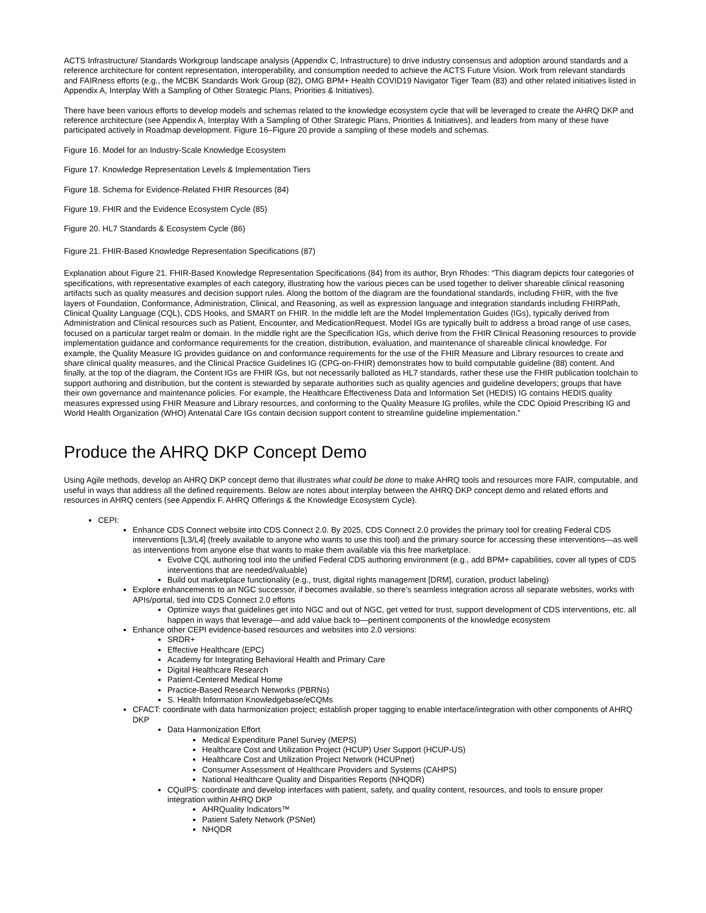ACTS Infrastructure/ Standards Workgroup landscape analysis (Appendix C, Infrastructure) to drive industry consensus and adoption around standards and a reference architecture for content representation, interoperability, and consumption needed to achieve the ACTS Future Vision. Work from relevant standards and FAIRness efforts (e.g., the MCBK Standards Work Group (82), OMG BPM+ Health COVID19 Navigator Tiger Team (83) and other related initiatives listed in Appendix A, Interplay With a Sampling of Other Strategic Plans, Priorities & Initiatives).
There have been various efforts to develop models and schemas related to the knowledge ecosystem cycle that will be leveraged to create the AHRQ DKP and reference architecture (see Appendix A, Interplay With a Sampling of Other Strategic Plans, Priorities & Initiatives), and leaders from many of these have participated actively in Roadmap development. Figure 16–Figure 20 provide a sampling of these models and schemas.
Figure 16. Model for an Industry-Scale Knowledge Ecosystem
Figure 17. Knowledge Representation Levels & Implementation Tiers
Figure 18. Schema for Evidence-Related FHIR Resources (84)
Figure 19. FHIR and the Evidence Ecosystem Cycle (85)
Figure 20. HL7 Standards & Ecosystem Cycle (86)
Figure 21. FHIR-Based Knowledge Representation Specifications (87)
Explanation about Figure 21. FHIR-Based Knowledge Representation Specifications (84) from its author, Bryn Rhodes: “This diagram depicts four categories of specifications, with representative examples of each category, illustrating how the various pieces can be used together to deliver shareable clinical reasoning artifacts such as quality measures and decision support rules. Along the bottom of the diagram are the foundational standards, including FHIR, with the five layers of Foundation, Conformance, Administration, Clinical, and Reasoning, as well as expression language and integration standards including FHIRPath, Clinical Quality Language (CQL), CDS Hooks, and SMART on FHIR. In the middle left are the Model Implementation Guides (IGs), typically derived from Administration and Clinical resources such as Patient, Encounter, and MedicationRequest. Model IGs are typically built to address a broad range of use cases, focused on a particular target realm or domain. In the middle right are the Specification IGs, which derive from the FHIR Clinical Reasoning resources to provide implementation guidance and conformance requirements for the creation, distribution, evaluation, and maintenance of shareable clinical knowledge. For example, the Quality Measure IG provides guidance on and conformance requirements for the use of the FHIR Measure and Library resources to create and share clinical quality measures, and the Clinical Practice Guidelines IG (CPG-on-FHIR) demonstrates how to build computable guideline (88) content. And finally, at the top of the diagram, the Content IGs are FHIR IGs, but not necessarily balloted as HL7 standards, rather these use the FHIR publication toolchain to support authoring and distribution, but the content is stewarded by separate authorities such as quality agencies and guideline developers; groups that have their own governance and maintenance policies. For example, the Healthcare Effectiveness Data and Information Set (HEDIS) IG contains HEDIS quality measures expressed using FHIR Measure and Library resources, and conforming to the Quality Measure IG profiles, while the CDC Opioid Prescribing IG and World Health Organization (WHO) Antenatal Care IGs contain decision support content to streamline guideline implementation.”
Produce the AHRQ DKP Concept Demo
Using Agile methods, develop an AHRQ DKP concept demo that illustrates what could be done to make AHRQ tools and resources more FAIR, computable, and useful in ways that address all the defined requirements. Below are notes about interplay between the AHRQ DKP concept demo and related efforts and resources in AHRQ centers (see Appendix F. AHRQ Offerings & the Knowledge Ecosystem Cycle).
CEPI:
Enhance CDS Connect website into CDS Connect 2.0. By 2025, CDS Connect 2.0 provides the primary tool for creating Federal CDS interventions [L3/L4] (freely available to anyone who wants to use this tool) and the primary source for accessing these interventions—as well as interventions from anyone else that wants to make them available via this free marketplace.
Evolve CQL authoring tool into the unified Federal CDS authoring environment (e.g., add BPM+ capabilities, cover all types of CDS interventions that are needed/valuable)
Build out marketplace functionality (e.g., trust, digital rights management [DRM], curation, product labeling)
Explore enhancements to an NGC successor, if becomes available, so there’s seamless integration across all separate websites, works with APIs/portal, tied into CDS Connect 2.0 efforts
Optimize ways that guidelines get into NGC and out of NGC, get vetted for trust, support development of CDS interventions, etc. all happen in ways that leverage—and add value back to—pertinent components of the knowledge ecosystem
Enhance other CEPI evidence-based resources and websites into 2.0 versions:
SRDR+
Effective Healthcare (EPC)
Academy for Integrating Behavioral Health and Primary Care
Digital Healthcare Research
Patient-Centered Medical Home
Practice-Based Research Networks (PBRNs)
S. Health Information Knowledgebase/eCQMs
CFACT: coordinate with data harmonization project; establish proper tagging to enable interface/integration with other components of AHRQ DKP
Data Harmonization Effort
Medical Expenditure Panel Survey (MEPS)
Healthcare Cost and Utilization Project (HCUP) User Support (HCUP-US)
Healthcare Cost and Utilization Project Network (HCUPnet)
Consumer Assessment of Healthcare Providers and Systems (CAHPS)
National Healthcare Quality and Disparities Reports (NHQDR)
CQuIPS: coordinate and develop interfaces with patient, safety, and quality content, resources, and tools to ensure proper integration within AHRQ DKP
AHRQuality Indicators™
Patient Safety Network (PSNet)
NHQDR